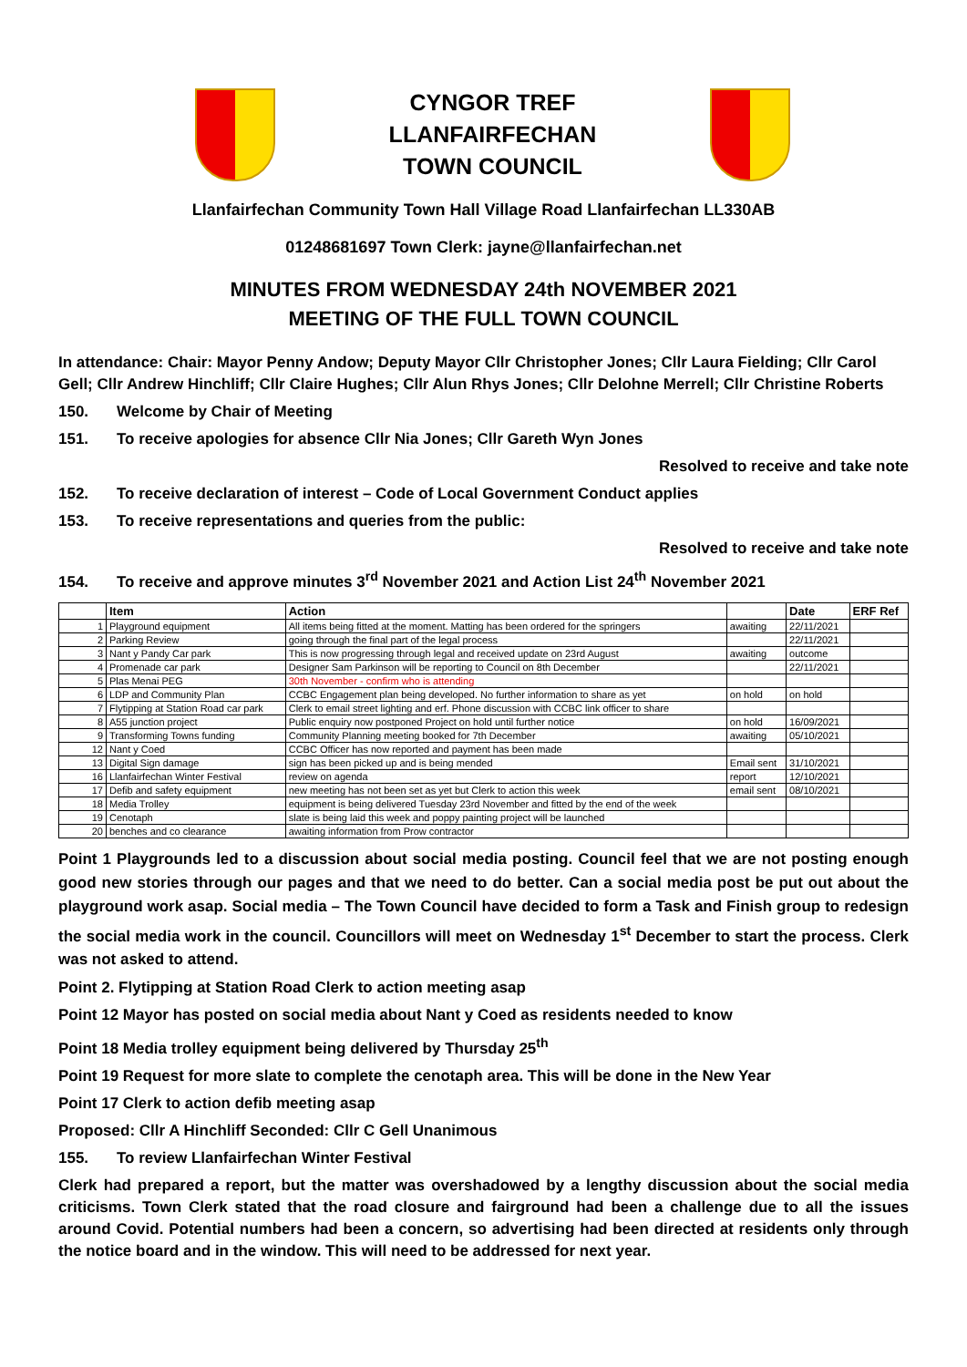CYNGOR TREF
LLANFAIRFECHAN
TOWN COUNCIL
Llanfairfechan Community Town Hall Village Road Llanfairfechan LL330AB
01248681697 Town Clerk: jayne@llanfairfechan.net
MINUTES FROM WEDNESDAY 24th NOVEMBER 2021
MEETING OF THE FULL TOWN COUNCIL
In attendance: Chair: Mayor Penny Andow; Deputy Mayor Cllr Christopher Jones; Cllr Laura Fielding; Cllr Carol Gell; Cllr Andrew Hinchliff; Cllr Claire Hughes; Cllr Alun Rhys Jones; Cllr Delohne Merrell; Cllr Christine Roberts
150. Welcome by Chair of Meeting
151. To receive apologies for absence Cllr Nia Jones; Cllr Gareth Wyn Jones
Resolved to receive and take note
152. To receive declaration of interest – Code of Local Government Conduct applies
153. To receive representations and queries from the public:
Resolved to receive and take note
154. To receive and approve minutes 3<sup>rd</sup> November 2021 and Action List 24<sup>th</sup> November 2021
| | Item | Action | | Date | ERF Ref |
| --- | --- | --- | --- | --- | --- |
| 1 | Playground equipment | All items being fitted at the moment. Matting has been ordered for the springers | awaiting | 22/11/2021 | |
| 2 | Parking Review | going through the final part of the legal process | | 22/11/2021 | |
| 3 | Nant y Pandy Car park | This is now progressing through legal and received update on 23rd August | awaiting | outcome | |
| 4 | Promenade car park | Designer Sam Parkinson will be reporting to Council on 8th December | | 22/11/2021 | |
| 5 | Plas Menai PEG | 30th November - confirm who is attending | | | |
| 6 | LDP and Community Plan | CCBC Engagement plan being developed. No further information to share as yet | on hold | on hold | |
| 7 | Flytipping at Station Road car park | Clerk to email street lighting and erf. Phone discussion with CCBC link officer to share | | | |
| 8 | A55 junction project | Public enquiry now postponed Project on hold until further notice | on hold | 16/09/2021 | |
| 9 | Transforming Towns funding | Community Planning meeting booked for 7th December | awaiting | 05/10/2021 | |
| 12 | Nant y Coed | CCBC Officer has now reported and payment has been made | | | |
| 13 | Digital Sign damage | sign has been picked up and is being mended | Email sent | 31/10/2021 | |
| 16 | Llanfairfechan Winter Festival | review on agenda | report | 12/10/2021 | |
| 17 | Defib and safety equipment | new meeting has not been set as yet but Clerk to action this week | email sent | 08/10/2021 | |
| 18 | Media Trolley | equipment is being delivered Tuesday 23rd November and fitted by the end of the week | | | |
| 19 | Cenotaph | slate is being laid this week and poppy painting project will be launched | | | |
| 20 | benches and co clearance | awaiting information from Prow contractor | | | |
Point 1 Playgrounds led to a discussion about social media posting. Council feel that we are not posting enough good new stories through our pages and that we need to do better. Can a social media post be put out about the playground work asap. Social media – The Town Council have decided to form a Task and Finish group to redesign the social media work in the council. Councillors will meet on Wednesday 1<sup>st</sup> December to start the process. Clerk was not asked to attend.
Point 2. Flytipping at Station Road Clerk to action meeting asap
Point 12 Mayor has posted on social media about Nant y Coed as residents needed to know
Point 18 Media trolley equipment being delivered by Thursday 25<sup>th</sup>
Point 19 Request for more slate to complete the cenotaph area. This will be done in the New Year
Point 17 Clerk to action defib meeting asap
Proposed: Cllr A Hinchliff Seconded: Cllr C Gell Unanimous
155. To review Llanfairfechan Winter Festival
Clerk had prepared a report, but the matter was overshadowed by a lengthy discussion about the social media criticisms. Town Clerk stated that the road closure and fairground had been a challenge due to all the issues around Covid. Potential numbers had been a concern, so advertising had been directed at residents only through the notice board and in the window. This will need to be addressed for next year.